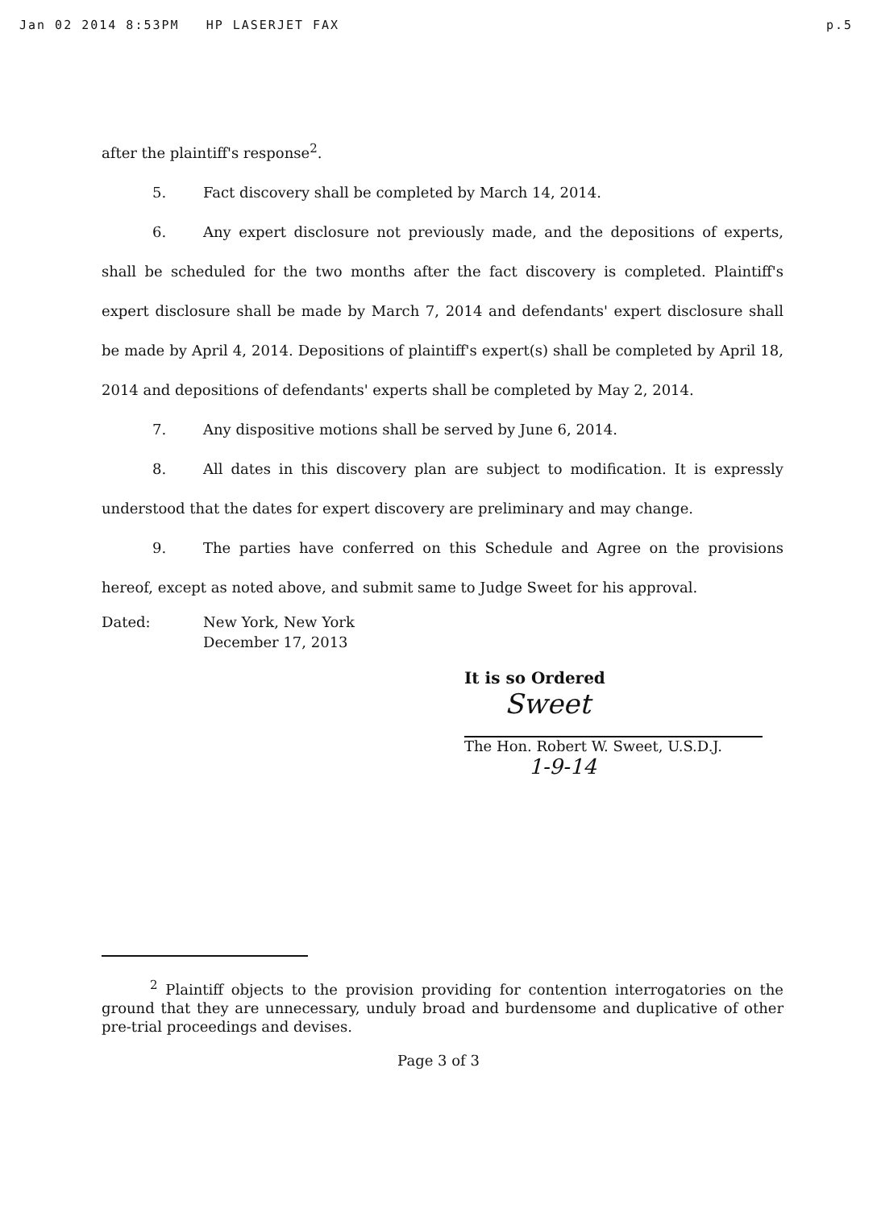Jan 02 2014 8:53PM HP LASERJET FAX p.5
after the plaintiff's response<sup>2</sup>.
5. Fact discovery shall be completed by March 14, 2014.
6. Any expert disclosure not previously made, and the depositions of experts, shall be scheduled for the two months after the fact discovery is completed. Plaintiff's expert disclosure shall be made by March 7, 2014 and defendants' expert disclosure shall be made by April 4, 2014. Depositions of plaintiff's expert(s) shall be completed by April 18, 2014 and depositions of defendants' experts shall be completed by May 2, 2014.
7. Any dispositive motions shall be served by June 6, 2014.
8. All dates in this discovery plan are subject to modification. It is expressly understood that the dates for expert discovery are preliminary and may change.
9. The parties have conferred on this Schedule and Agree on the provisions hereof, except as noted above, and submit same to Judge Sweet for his approval.
Dated: New York, New York
December 17, 2013
It is so Ordered
Sweet
The Hon. Robert W. Sweet, U.S.D.J.
1-9-14
<sup>2</sup> Plaintiff objects to the provision providing for contention interrogatories on the ground that they are unnecessary, unduly broad and burdensome and duplicative of other pre-trial proceedings and devises.
Page 3 of 3